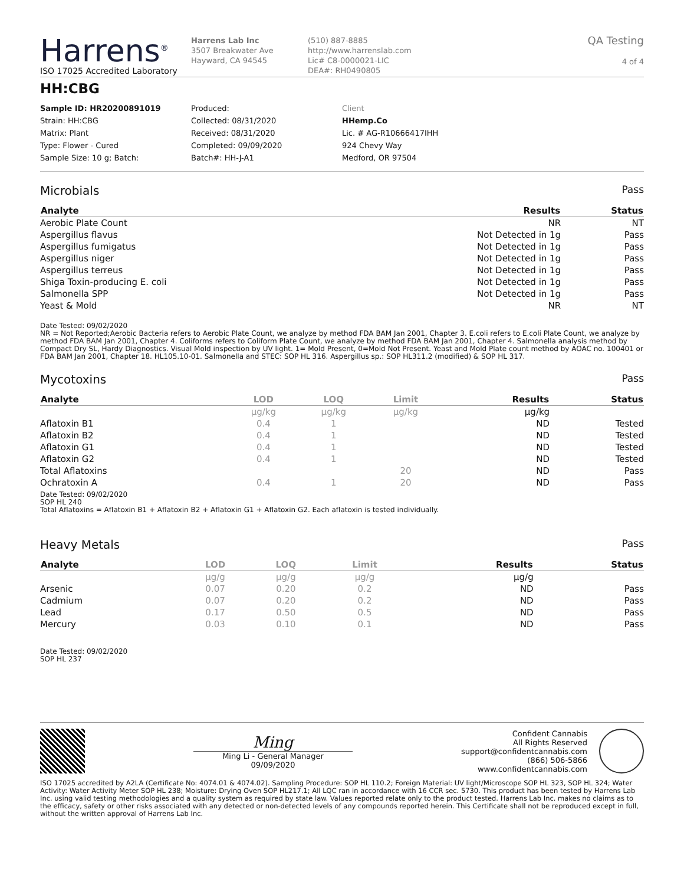Harrens<sup>®</sup>
ISO 17025 Accredited Laboratory
Harrens Lab Inc
3507 Breakwater Ave
Hayward, CA 94545
(510) 887-8885
http://www.harrenslab.com
Lic# C8-0000021-LIC
DEA#: RH0490805
QA Testing
4 of 4
HH:CBG
Sample ID: HR20200891019
Strain: HH:CBG
Matrix: Plant
Type: Flower - Cured
Sample Size: 10 g; Batch:
Produced:
Collected: 08/31/2020
Received: 08/31/2020
Completed: 09/09/2020
Batch#: HH-J-A1
Client
HHemp.Co
Lic. # AG-R10666417IHH
924 Chevy Way
Medford, OR 97504
Microbials Pass
| Analyte | Results | Status |
| --- | --- | --- |
| Aerobic Plate Count | NR | NT |
| Aspergillus flavus | Not Detected in 1g | Pass |
| Aspergillus fumigatus | Not Detected in 1g | Pass |
| Aspergillus niger | Not Detected in 1g | Pass |
| Aspergillus terreus | Not Detected in 1g | Pass |
| Shiga Toxin-producing E. coli | Not Detected in 1g | Pass |
| Salmonella SPP | Not Detected in 1g | Pass |
| Yeast & Mold | NR | NT |
Date Tested: 09/02/2020
NR = Not Reported;Aerobic Bacteria refers to Aerobic Plate Count, we analyze by method FDA BAM Jan 2001, Chapter 3. E.coli refers to E.coli Plate Count, we analyze by method FDA BAM Jan 2001, Chapter 4. Coliforms refers to Coliform Plate Count, we analyze by method FDA BAM Jan 2001, Chapter 4. Salmonella analysis method by Compact Dry SL, Hardy Diagnostics. Visual Mold inspection by UV light. 1= Mold Present, 0=Mold Not Present. Yeast and Mold Plate count method by AOAC no. 100401 or FDA BAM Jan 2001, Chapter 18. HL105.10-01. Salmonella and STEC: SOP HL 316. Aspergillus sp.: SOP HL311.2 (modified) & SOP HL 317.
Mycotoxins Pass
| Analyte | LOD | LOQ | Limit | Results | Status |
| --- | --- | --- | --- | --- | --- |
| | µg/kg | µg/kg | µg/kg | µg/kg | |
| Aflatoxin B1 | 0.4 | 1 | | ND | Tested |
| Aflatoxin B2 | 0.4 | 1 | | ND | Tested |
| Aflatoxin G1 | 0.4 | 1 | | ND | Tested |
| Aflatoxin G2 | 0.4 | 1 | | ND | Tested |
| Total Aflatoxins | | | 20 | ND | Pass |
| Ochratoxin A | 0.4 | 1 | 20 | ND | Pass |
Date Tested: 09/02/2020
SOP HL 240
Total Aflatoxins = Aflatoxin B1 + Aflatoxin B2 + Aflatoxin G1 + Aflatoxin G2. Each aflatoxin is tested individually.
Heavy Metals Pass
| Analyte | LOD | LOQ | Limit | Results | Status |
| --- | --- | --- | --- | --- | --- |
| | µg/g | µg/g | µg/g | µg/g | |
| Arsenic | 0.07 | 0.20 | 0.2 | ND | Pass |
| Cadmium | 0.07 | 0.20 | 0.2 | ND | Pass |
| Lead | 0.17 | 0.50 | 0.5 | ND | Pass |
| Mercury | 0.03 | 0.10 | 0.1 | ND | Pass |
Date Tested: 09/02/2020
SOP HL 237
Ming
Ming Li - General Manager
09/09/2020
Confident Cannabis
All Rights Reserved
support@confidentcannabis.com
(866) 506-5866
www.confidentcannabis.com
ISO 17025 accredited by A2LA (Certificate No: 4074.01 & 4074.02). Sampling Procedure: SOP HL 110.2; Foreign Material: UV light/Microscope SOP HL 323, SOP HL 324; Water Activity: Water Activity Meter SOP HL 238; Moisture: Drying Oven SOP HL217.1; All LQC ran in accordance with 16 CCR sec. 5730. This product has been tested by Harrens Lab Inc. using valid testing methodologies and a quality system as required by state law. Values reported relate only to the product tested. Harrens Lab Inc. makes no claims as to the efficacy, safety or other risks associated with any detected or non-detected levels of any compounds reported herein. This Certificate shall not be reproduced except in full, without the written approval of Harrens Lab Inc.